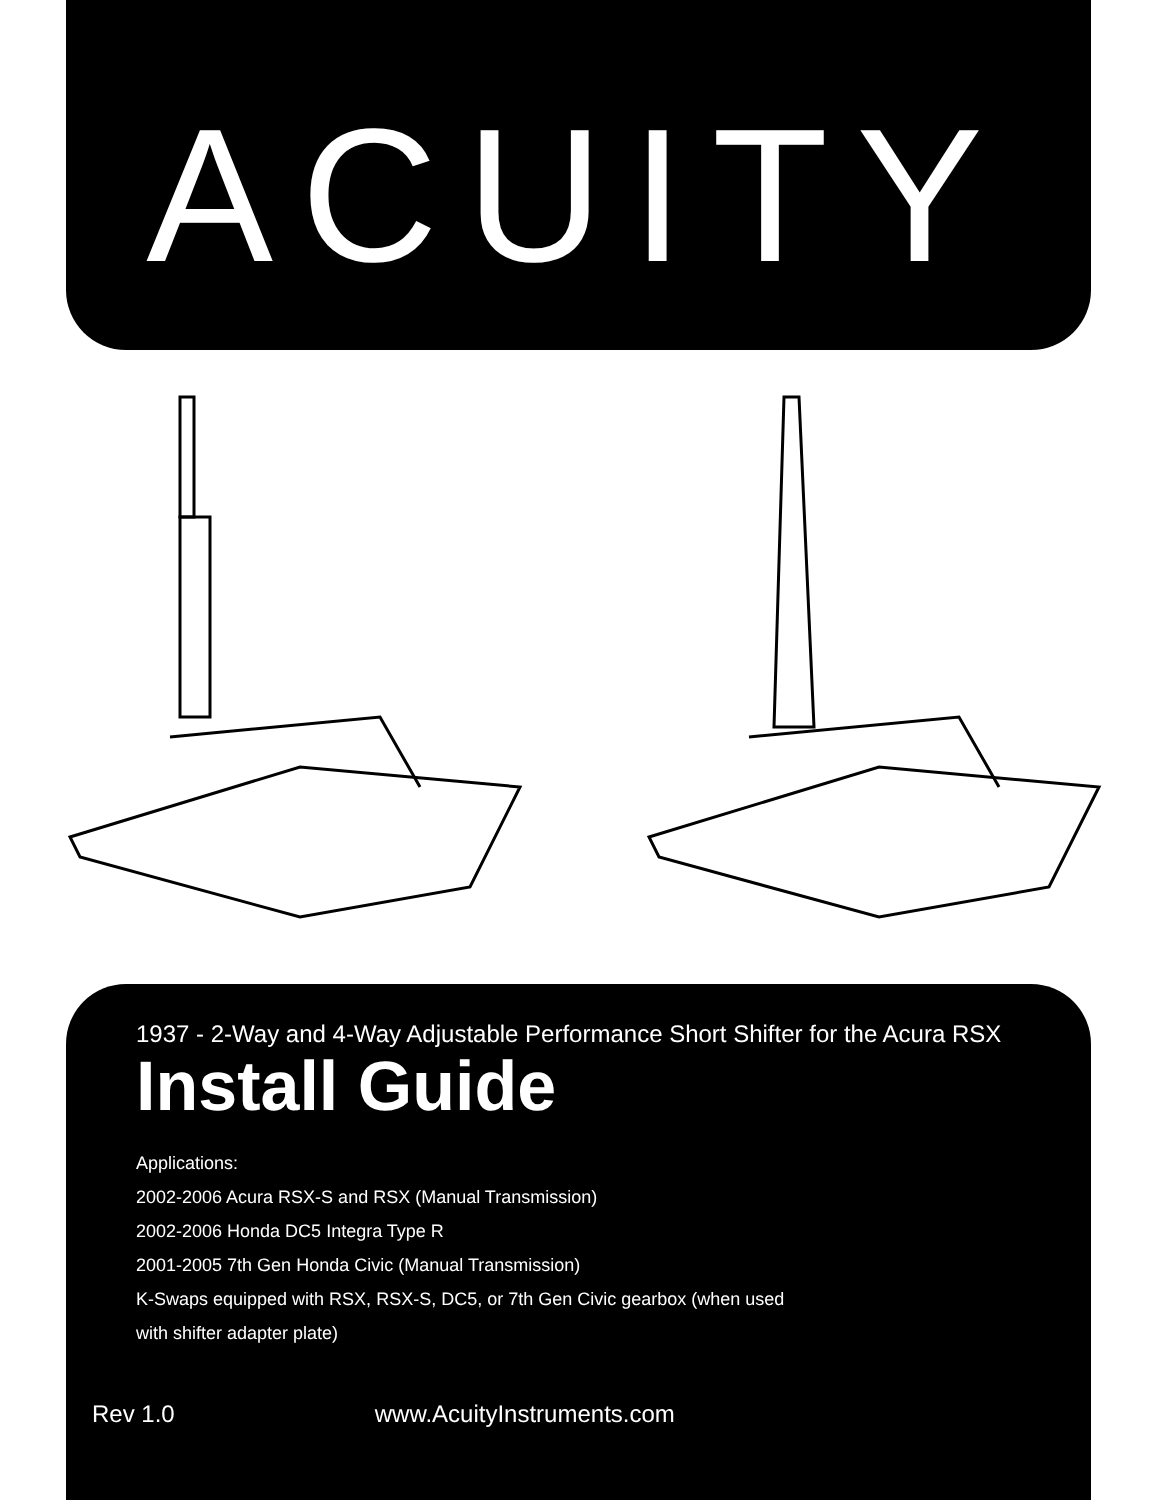ACUITY
1937 - 2-Way and 4-Way Adjustable Performance Short Shifter for the Acura RSX
Install Guide
Applications:
2002-2006 Acura RSX-S and RSX (Manual Transmission)
2002-2006 Honda DC5 Integra Type R
2001-2005 7th Gen Honda Civic (Manual Transmission)
K-Swaps equipped with RSX, RSX-S, DC5, or 7th Gen Civic gearbox (when used
with shifter adapter plate)
Rev 1.0 www.AcuityInstruments.com